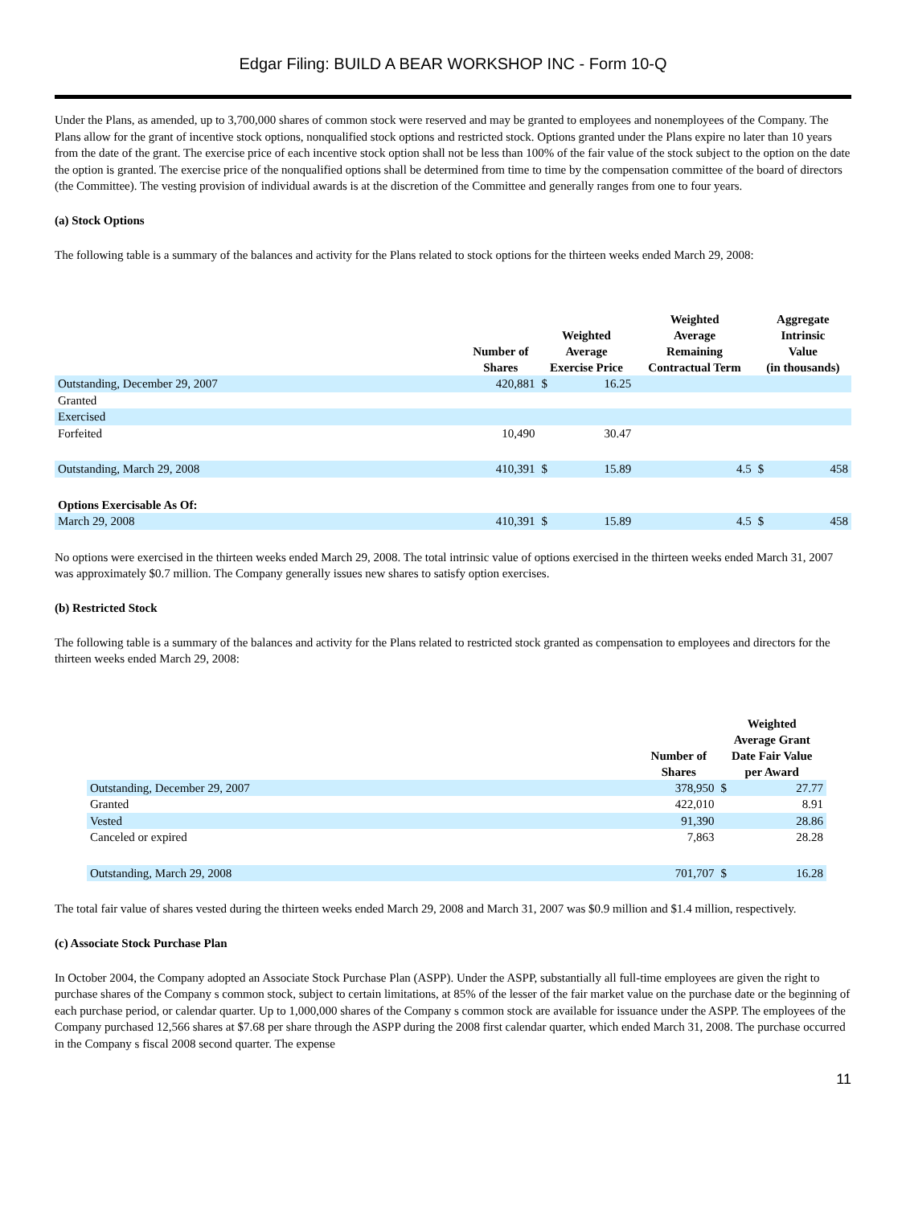Edgar Filing: BUILD A BEAR WORKSHOP INC - Form 10-Q
Under the Plans, as amended, up to 3,700,000 shares of common stock were reserved and may be granted to employees and nonemployees of the Company. The Plans allow for the grant of incentive stock options, nonqualified stock options and restricted stock. Options granted under the Plans expire no later than 10 years from the date of the grant. The exercise price of each incentive stock option shall not be less than 100% of the fair value of the stock subject to the option on the date the option is granted. The exercise price of the nonqualified options shall be determined from time to time by the compensation committee of the board of directors (the Committee). The vesting provision of individual awards is at the discretion of the Committee and generally ranges from one to four years.
(a) Stock Options
The following table is a summary of the balances and activity for the Plans related to stock options for the thirteen weeks ended March 29, 2008:
| | Number of Shares | Weighted Average Exercise Price | | Weighted Average Remaining Contractual Term | Aggregate Intrinsic Value (in thousands) | |
| --- | --- | --- | --- | --- | --- | --- |
| Outstanding, December 29, 2007 | 420,881 | $ | 16.25 | | | |
| Granted | | | | | | |
| Exercised | | | | | | |
| Forfeited | 10,490 | | 30.47 | | | |
| Outstanding, March 29, 2008 | 410,391 | $ | 15.89 | 4.5 | $ | 458 |
| Options Exercisable As Of: | | | | | | |
| March 29, 2008 | 410,391 | $ | 15.89 | 4.5 | $ | 458 |
No options were exercised in the thirteen weeks ended March 29, 2008. The total intrinsic value of options exercised in the thirteen weeks ended March 31, 2007 was approximately $0.7 million. The Company generally issues new shares to satisfy option exercises.
(b) Restricted Stock
The following table is a summary of the balances and activity for the Plans related to restricted stock granted as compensation to employees and directors for the thirteen weeks ended March 29, 2008:
| | Number of Shares | Weighted Average Grant Date Fair Value per Award | |
| --- | --- | --- | --- |
| Outstanding, December 29, 2007 | 378,950 | $ | 27.77 |
| Granted | 422,010 | | 8.91 |
| Vested | 91,390 | | 28.86 |
| Canceled or expired | 7,863 | | 28.28 |
| Outstanding, March 29, 2008 | 701,707 | $ | 16.28 |
The total fair value of shares vested during the thirteen weeks ended March 29, 2008 and March 31, 2007 was $0.9 million and $1.4 million, respectively.
(c) Associate Stock Purchase Plan
In October 2004, the Company adopted an Associate Stock Purchase Plan (ASPP). Under the ASPP, substantially all full-time employees are given the right to purchase shares of the Company s common stock, subject to certain limitations, at 85% of the lesser of the fair market value on the purchase date or the beginning of each purchase period, or calendar quarter. Up to 1,000,000 shares of the Company s common stock are available for issuance under the ASPP. The employees of the Company purchased 12,566 shares at $7.68 per share through the ASPP during the 2008 first calendar quarter, which ended March 31, 2008. The purchase occurred in the Company s fiscal 2008 second quarter. The expense
11